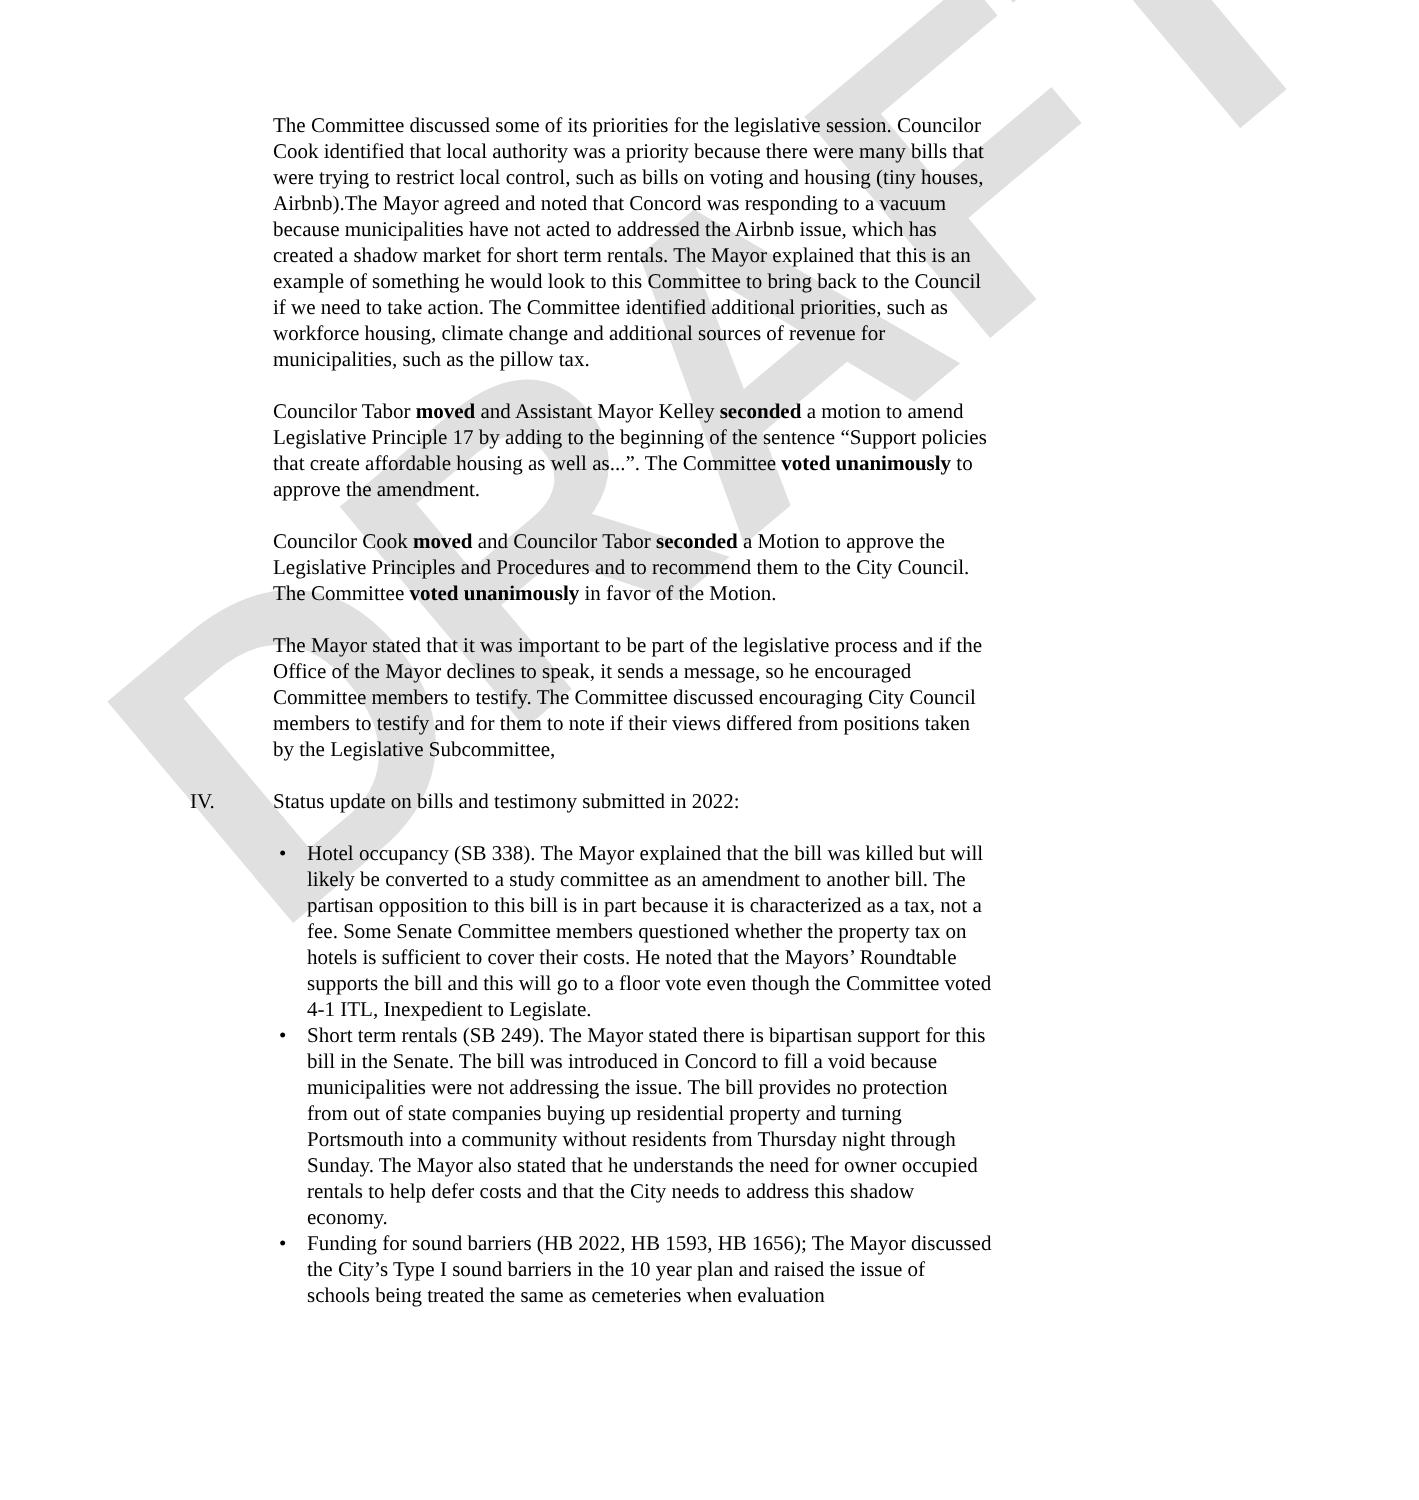DRAFT
The Committee discussed some of its priorities for the legislative session. Councilor Cook identified that local authority was a priority because there were many bills that were trying to restrict local control, such as bills on voting and housing (tiny houses, Airbnb).The Mayor agreed and noted that Concord was responding to a vacuum because municipalities have not acted to addressed the Airbnb issue, which has created a shadow market for short term rentals. The Mayor explained that this is an example of something he would look to this Committee to bring back to the Council if we need to take action. The Committee identified additional priorities, such as workforce housing, climate change and additional sources of revenue for municipalities, such as the pillow tax.
Councilor Tabor moved and Assistant Mayor Kelley seconded a motion to amend Legislative Principle 17 by adding to the beginning of the sentence “Support policies that create affordable housing as well as...”. The Committee voted unanimously to approve the amendment.
Councilor Cook moved and Councilor Tabor seconded a Motion to approve the Legislative Principles and Procedures and to recommend them to the City Council. The Committee voted unanimously in favor of the Motion.
The Mayor stated that it was important to be part of the legislative process and if the Office of the Mayor declines to speak, it sends a message, so he encouraged Committee members to testify. The Committee discussed encouraging City Council members to testify and for them to note if their views differed from positions taken by the Legislative Subcommittee,
IV. Status update on bills and testimony submitted in 2022:
• Hotel occupancy (SB 338). The Mayor explained that the bill was killed but will likely be converted to a study committee as an amendment to another bill. The partisan opposition to this bill is in part because it is characterized as a tax, not a fee. Some Senate Committee members questioned whether the property tax on hotels is sufficient to cover their costs. He noted that the Mayors’ Roundtable supports the bill and this will go to a floor vote even though the Committee voted 4-1 ITL, Inexpedient to Legislate.
• Short term rentals (SB 249). The Mayor stated there is bipartisan support for this bill in the Senate. The bill was introduced in Concord to fill a void because municipalities were not addressing the issue. The bill provides no protection from out of state companies buying up residential property and turning Portsmouth into a community without residents from Thursday night through Sunday. The Mayor also stated that he understands the need for owner occupied rentals to help defer costs and that the City needs to address this shadow economy.
• Funding for sound barriers (HB 2022, HB 1593, HB 1656); The Mayor discussed the City’s Type I sound barriers in the 10 year plan and raised the issue of schools being treated the same as cemeteries when evaluation